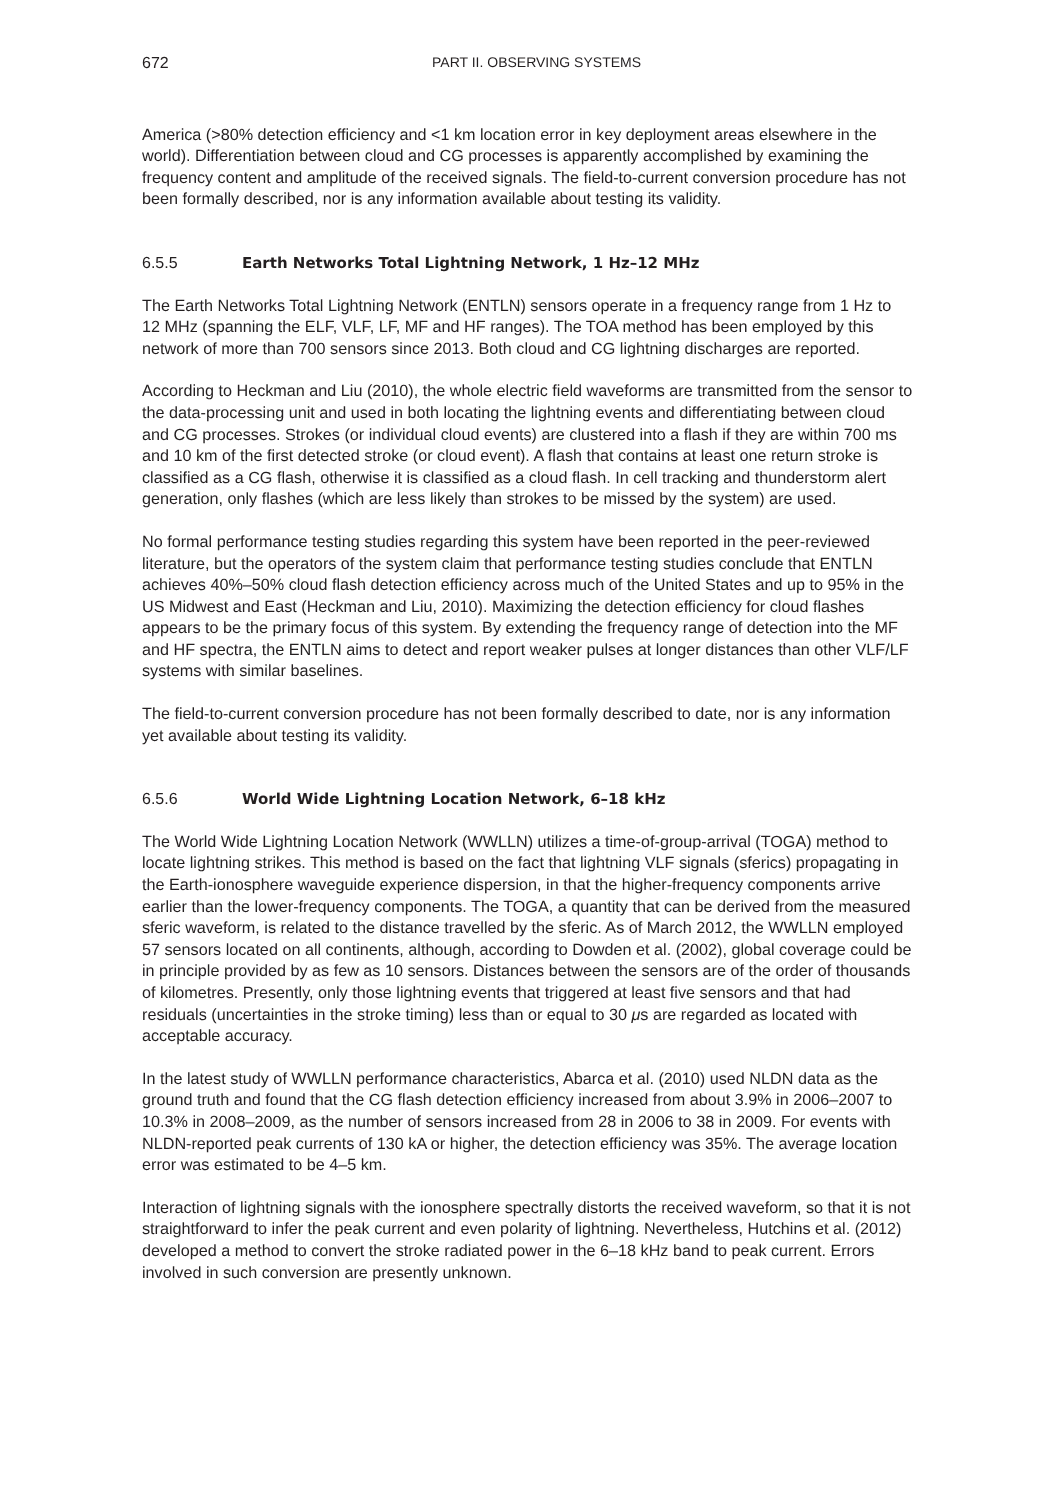672 PART II. OBSERVING SYSTEMS
America (>80% detection efficiency and <1 km location error in key deployment areas elsewhere in the world). Differentiation between cloud and CG processes is apparently accomplished by examining the frequency content and amplitude of the received signals. The field-to-current conversion procedure has not been formally described, nor is any information available about testing its validity.
6.5.5 Earth Networks Total Lightning Network, 1 Hz–12 MHz
The Earth Networks Total Lightning Network (ENTLN) sensors operate in a frequency range from 1 Hz to 12 MHz (spanning the ELF, VLF, LF, MF and HF ranges). The TOA method has been employed by this network of more than 700 sensors since 2013. Both cloud and CG lightning discharges are reported.
According to Heckman and Liu (2010), the whole electric field waveforms are transmitted from the sensor to the data-processing unit and used in both locating the lightning events and differentiating between cloud and CG processes. Strokes (or individual cloud events) are clustered into a flash if they are within 700 ms and 10 km of the first detected stroke (or cloud event). A flash that contains at least one return stroke is classified as a CG flash, otherwise it is classified as a cloud flash. In cell tracking and thunderstorm alert generation, only flashes (which are less likely than strokes to be missed by the system) are used.
No formal performance testing studies regarding this system have been reported in the peer-reviewed literature, but the operators of the system claim that performance testing studies conclude that ENTLN achieves 40%–50% cloud flash detection efficiency across much of the United States and up to 95% in the US Midwest and East (Heckman and Liu, 2010). Maximizing the detection efficiency for cloud flashes appears to be the primary focus of this system. By extending the frequency range of detection into the MF and HF spectra, the ENTLN aims to detect and report weaker pulses at longer distances than other VLF/LF systems with similar baselines.
The field-to-current conversion procedure has not been formally described to date, nor is any information yet available about testing its validity.
6.5.6 World Wide Lightning Location Network, 6–18 kHz
The World Wide Lightning Location Network (WWLLN) utilizes a time-of-group-arrival (TOGA) method to locate lightning strikes. This method is based on the fact that lightning VLF signals (sferics) propagating in the Earth-ionosphere waveguide experience dispersion, in that the higher-frequency components arrive earlier than the lower-frequency components. The TOGA, a quantity that can be derived from the measured sferic waveform, is related to the distance travelled by the sferic. As of March 2012, the WWLLN employed 57 sensors located on all continents, although, according to Dowden et al. (2002), global coverage could be in principle provided by as few as 10 sensors. Distances between the sensors are of the order of thousands of kilometres. Presently, only those lightning events that triggered at least five sensors and that had residuals (uncertainties in the stroke timing) less than or equal to 30 μs are regarded as located with acceptable accuracy.
In the latest study of WWLLN performance characteristics, Abarca et al. (2010) used NLDN data as the ground truth and found that the CG flash detection efficiency increased from about 3.9% in 2006–2007 to 10.3% in 2008–2009, as the number of sensors increased from 28 in 2006 to 38 in 2009. For events with NLDN-reported peak currents of 130 kA or higher, the detection efficiency was 35%. The average location error was estimated to be 4–5 km.
Interaction of lightning signals with the ionosphere spectrally distorts the received waveform, so that it is not straightforward to infer the peak current and even polarity of lightning. Nevertheless, Hutchins et al. (2012) developed a method to convert the stroke radiated power in the 6–18 kHz band to peak current. Errors involved in such conversion are presently unknown.